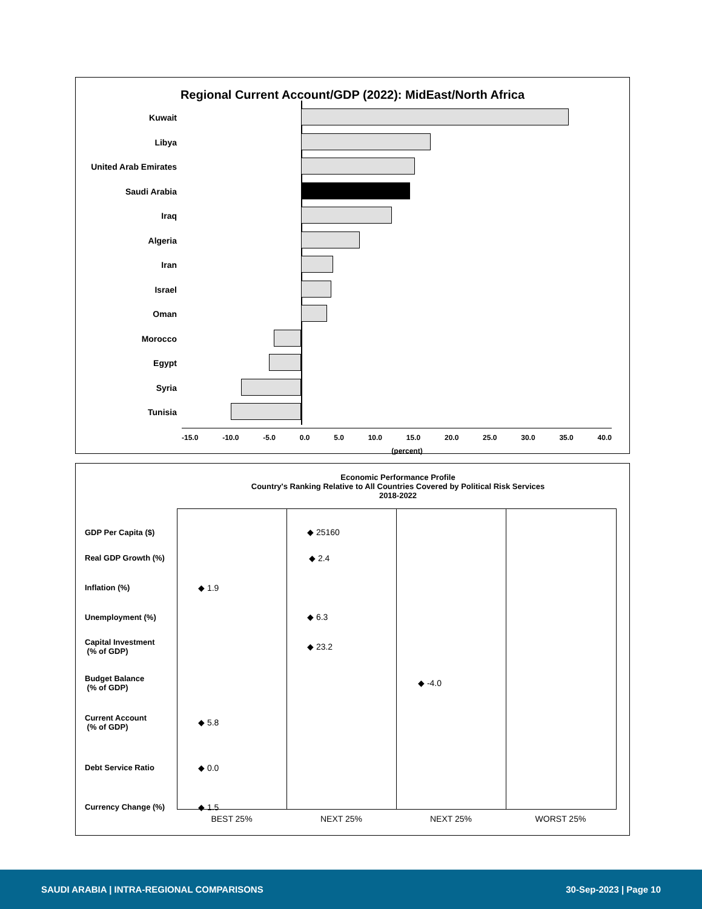Regional Current Account/GDP (2022): MidEast/North Africa
Kuwait
Libya
United Arab Emirates
Saudi Arabia
Iraq
Algeria
Iran
Israel
Oman
Morocco
Egypt
Syria
Tunisia
-15.0 -10.0 -5.0 0.0 5.0 10.0 15.0 20.0 25.0 30.0 35.0 40.0
(percent)
Economic Performance Profile
Country's Ranking Relative to All Countries Covered by Political Risk Services
2018-2022
GDP Per Capita ($) ◆ 25160
Real GDP Growth (%) ◆ 2.4
Inflation (%) ◆ 1.9
Unemployment (%) ◆ 6.3
Capital Investment
(% of GDP)
◆ 23.2
Budget Balance
(% of GDP)
◆ -4.0
Current Account
(% of GDP)
◆ 5.8
Debt Service Ratio ◆ 0.0
Currency Change (%) ◆ 1.5
BEST 25% NEXT 25% NEXT 25% WORST 25%
SAUDI ARABIA | INTRA-REGIONAL COMPARISONS 30-Sep-2023 | Page 10